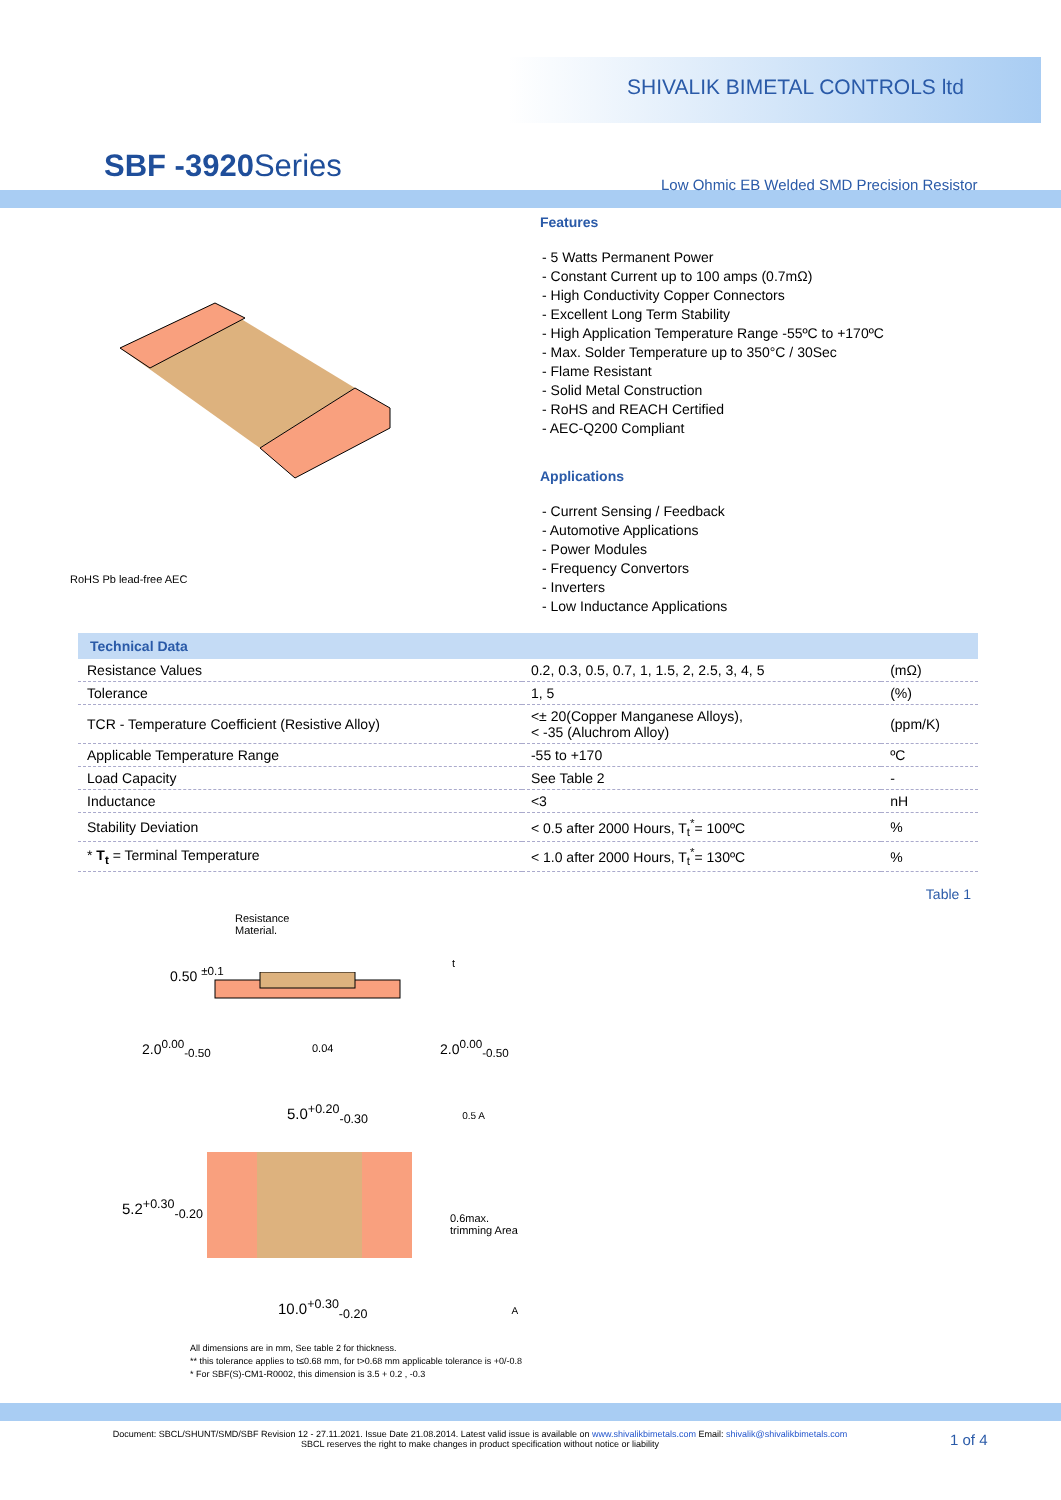SHIVALIK BIMETAL CONTROLS ltd
SBF -3920 Series
Low Ohmic EB Welded SMD Precision Resistor
RoHS Pb lead-free AEC
Features
- 5 Watts Permanent Power
- Constant Current up to 100 amps (0.7mΩ)
- High Conductivity Copper Connectors
- Excellent Long Term Stability
- High Application Temperature Range -55ºC to +170ºC
- Max. Solder Temperature up to 350°C / 30Sec
- Flame Resistant
- Solid Metal Construction
- RoHS and REACH Certified
- AEC-Q200 Compliant
Applications
- Current Sensing / Feedback
- Automotive Applications
- Power Modules
- Frequency Convertors
- Inverters
- Low Inductance Applications
| Technical Data | | |
| --- | --- | --- |
| Resistance Values | 0.2, 0.3, 0.5, 0.7, 1, 1.5, 2, 2.5, 3, 4, 5 | (mΩ) |
| Tolerance | 1, 5 | (%) |
| TCR - Temperature Coefficient (Resistive Alloy) | <± 20(Copper Manganese Alloys), < -35 (Aluchrom Alloy) | (ppm/K) |
| Applicable Temperature Range | -55 to +170 | ºC |
| Load Capacity | See Table 2 | - |
| Inductance | <3 | nH |
| Stability Deviation | < 0.5 after 2000 Hours, T<sub>t</sub><sup>*</sup>= 100ºC | % |
| * T<sub>t</sub> = Terminal Temperature | < 1.0 after 2000 Hours, T<sub>t</sub><sup>*</sup>= 130ºC | % |
Table 1
Resistance
Material.
0.50 <sup>±0.1</sup>
t
2.0<sup>0.00</sup><sub>-0.50</sub> 0.04 2.0<sup>0.00</sup><sub>-0.50</sub>
5.0<sup>+0.20</sup><sub>-0.30</sub> 0.5 A
5.2<sup>+0.30</sup><sub>-0.20</sub>
0.6max.
trimming Area
10.0<sup>+0.30</sup><sub>-0.20</sub> A
All dimensions are in mm, See table 2 for thickness.
** this tolerance applies to t≤0.68 mm, for t>0.68 mm applicable tolerance is +0/-0.8
* For SBF(S)-CM1-R0002, this dimension is 3.5 + 0.2 , -0.3
Document: SBCL/SHUNT/SMD/SBF Revision 12 - 27.11.2021. Issue Date 21.08.2014. Latest valid issue is available on www.shivalikbimetals.com Email: shivalik@shivalikbimetals.com
SBCL reserves the right to make changes in product specification without notice or liability
1 of 4